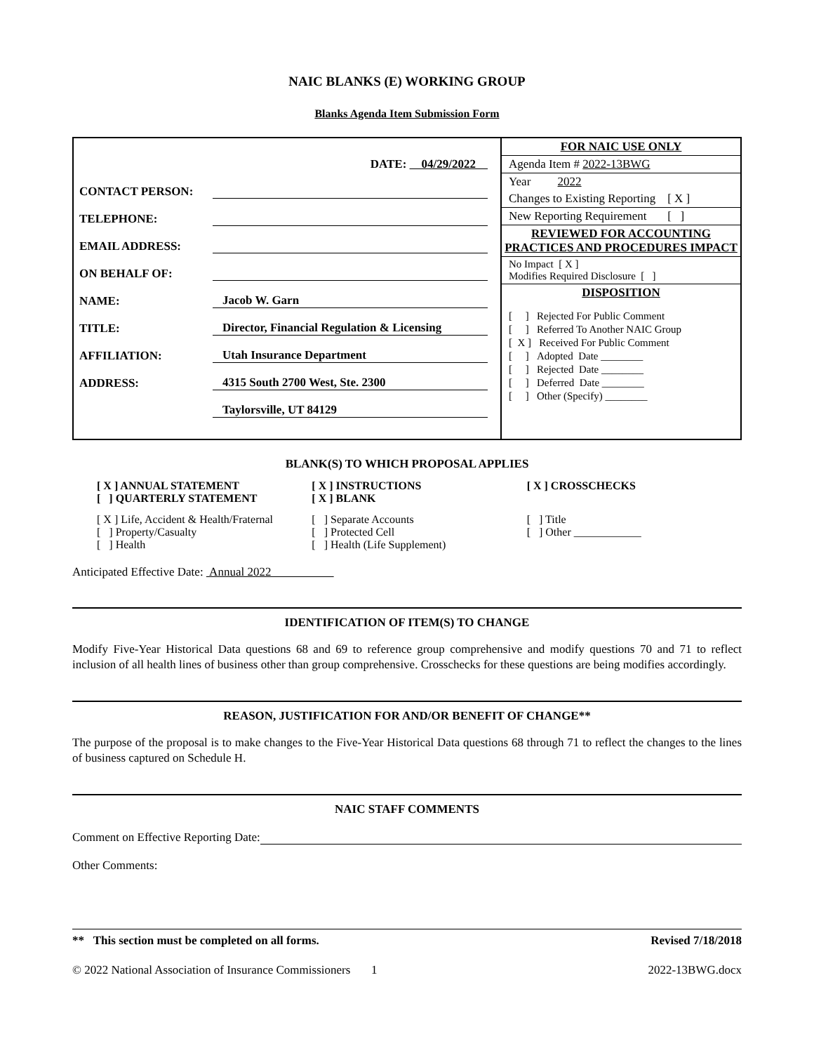NAIC BLANKS (E) WORKING GROUP
Blanks Agenda Item Submission Form
DATE: 04/29/2022
CONTACT PERSON:
TELEPHONE:
EMAIL ADDRESS:
ON BEHALF OF:
NAME: Jacob W. Garn
TITLE: Director, Financial Regulation & Licensing
AFFILIATION: Utah Insurance Department
ADDRESS: 4315 South 2700 West, Ste. 2300
Taylorsville, UT 84129
FOR NAIC USE ONLY
Agenda Item # 2022-13BWG
Year 2022
Changes to Existing Reporting [ X ]
New Reporting Requirement [ ]
REVIEWED FOR ACCOUNTING
PRACTICES AND PROCEDURES IMPACT
No Impact [ X ]
Modifies Required Disclosure [ ]
DISPOSITION
[ ] Rejected For Public Comment
[ ] Referred To Another NAIC Group
[ X ] Received For Public Comment
[ ] Adopted Date ________
[ ] Rejected Date ________
[ ] Deferred Date ________
[ ] Other (Specify) ________
BLANK(S) TO WHICH PROPOSAL APPLIES
[ X ] ANNUAL STATEMENT
[ ] QUARTERLY STATEMENT
[ X ] INSTRUCTIONS
[ X ] BLANK
[ X ] CROSSCHECKS
[ X ] Life, Accident & Health/Fraternal
[ ] Property/Casualty
[ ] Health
[ ] Separate Accounts
[ ] Protected Cell
[ ] Health (Life Supplement)
[ ] Title
[ ] Other ____________
Anticipated Effective Date: Annual 2022
IDENTIFICATION OF ITEM(S) TO CHANGE
Modify Five-Year Historical Data questions 68 and 69 to reference group comprehensive and modify questions 70 and 71 to reflect inclusion of all health lines of business other than group comprehensive. Crosschecks for these questions are being modifies accordingly.
REASON, JUSTIFICATION FOR AND/OR BENEFIT OF CHANGE**
The purpose of the proposal is to make changes to the Five-Year Historical Data questions 68 through 71 to reflect the changes to the lines of business captured on Schedule H.
NAIC STAFF COMMENTS
Comment on Effective Reporting Date:
Other Comments:
** This section must be completed on all forms. Revised 7/18/2018
© 2022 National Association of Insurance Commissioners 1 2022-13BWG.docx